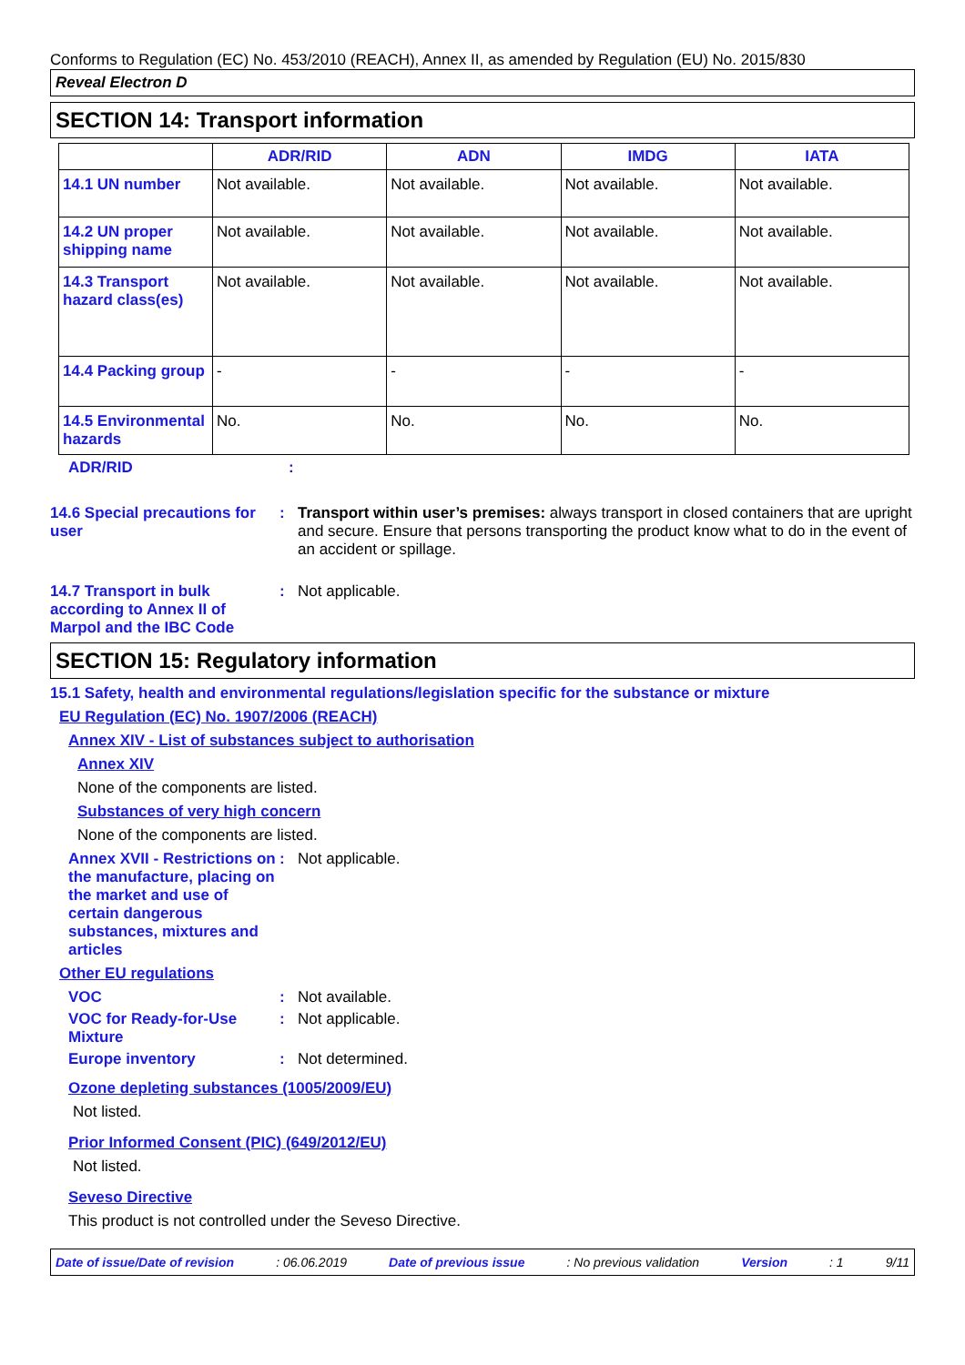Conforms to Regulation (EC) No. 453/2010 (REACH), Annex II, as amended by Regulation (EU) No. 2015/830
Reveal Electron D
SECTION 14: Transport information
| | ADR/RID | ADN | IMDG | IATA |
| --- | --- | --- | --- | --- |
| 14.1 UN number | Not available. | Not available. | Not available. | Not available. |
| 14.2 UN proper shipping name | Not available. | Not available. | Not available. | Not available. |
| 14.3 Transport hazard class(es) | Not available. | Not available. | Not available. | Not available. |
| 14.4 Packing group | - | - | - | - |
| 14.5 Environmental hazards | No. | No. | No. | No. |
ADR/RID :
14.6 Special precautions for user
: Transport within user’s premises: always transport in closed containers that are upright and secure. Ensure that persons transporting the product know what to do in the event of an accident or spillage.
14.7 Transport in bulk according to Annex II of Marpol and the IBC Code
: Not applicable.
SECTION 15: Regulatory information
15.1 Safety, health and environmental regulations/legislation specific for the substance or mixture
EU Regulation (EC) No. 1907/2006 (REACH)
Annex XIV - List of substances subject to authorisation
Annex XIV
None of the components are listed.
Substances of very high concern
None of the components are listed.
Annex XVII - Restrictions on the manufacture, placing on the market and use of certain dangerous substances, mixtures and articles
: Not applicable.
Other EU regulations
VOC : Not available.
VOC for Ready-for-Use Mixture
: Not applicable.
Europe inventory : Not determined.
Ozone depleting substances (1005/2009/EU)
Not listed.
Prior Informed Consent (PIC) (649/2012/EU)
Not listed.
Seveso Directive
This product is not controlled under the Seveso Directive.
Date of issue/Date of revision: 06.06.2019 Date of previous issue: No previous validation Version: 1 9/11